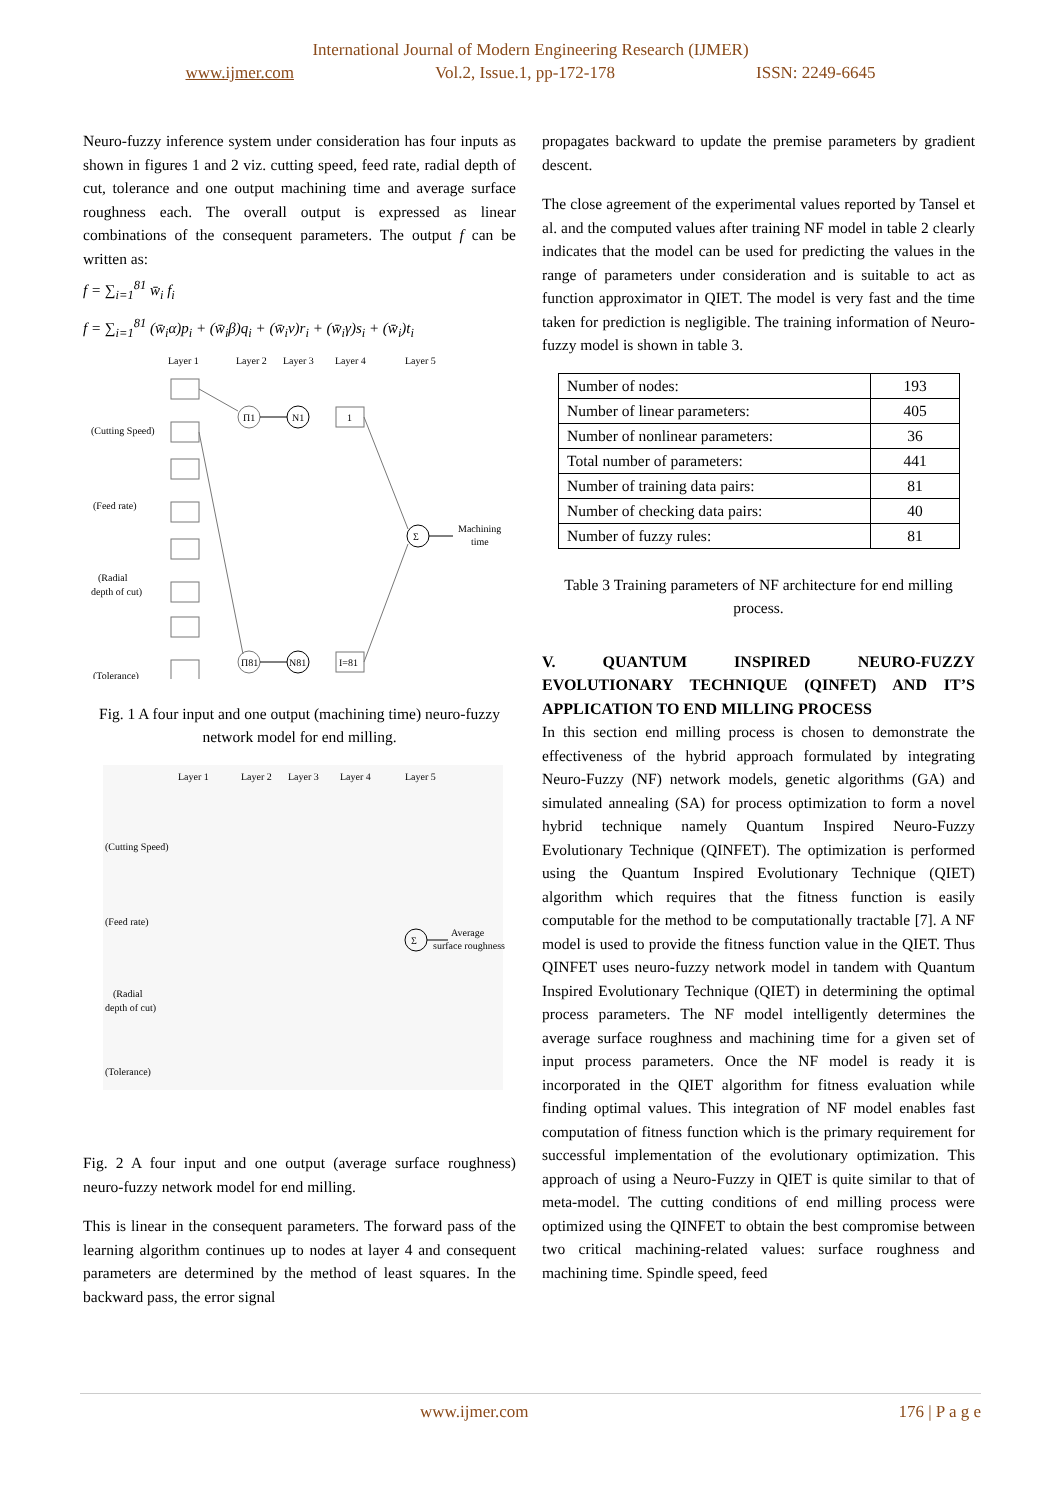International Journal of Modern Engineering Research (IJMER)
www.ijmer.com Vol.2, Issue.1, pp-172-178 ISSN: 2249-6645
Neuro-fuzzy inference system under consideration has four inputs as shown in figures 1 and 2 viz. cutting speed, feed rate, radial depth of cut, tolerance and one output machining time and average surface roughness each. The overall output is expressed as linear combinations of the consequent parameters. The output f can be written as:
f = ∑<sub>i=1</sub><sup>81</sup> w̄<sub>i</sub> f<sub>i</sub>
f = ∑<sub>i=1</sub><sup>81</sup> (w̄<sub>i</sub>α)p<sub>i</sub> + (w̄<sub>i</sub>β)q<sub>i</sub> + (w̄<sub>i</sub>ν)r<sub>i</sub> + (w̄<sub>i</sub>γ)s<sub>i</sub> + (w̄<sub>i</sub>)t<sub>i</sub>
Layer 1
Layer 2
Layer 3
Layer 4
Layer 5
(Cutting Speed)
(Feed rate)
(Radial
depth of cut)
(Tolerance)
Π1
Π81
N1
N81
Σ
1
I=81
Machining
time
Fig. 1 A four input and one output (machining time) neuro-fuzzy network model for end milling.
Layer 1
Layer 2
Layer 3
Layer 4
Layer 5
(Cutting Speed)
(Feed rate)
(Radial
depth of cut)
(Tolerance)
Σ
Average
surface roughness
Fig. 2 A four input and one output (average surface roughness) neuro-fuzzy network model for end milling.
This is linear in the consequent parameters. The forward pass of the learning algorithm continues up to nodes at layer 4 and consequent parameters are determined by the method of least squares. In the backward pass, the error signal
propagates backward to update the premise parameters by gradient descent.
The close agreement of the experimental values reported by Tansel et al. and the computed values after training NF model in table 2 clearly indicates that the model can be used for predicting the values in the range of parameters under consideration and is suitable to act as function approximator in QIET. The model is very fast and the time taken for prediction is negligible. The training information of Neuro-fuzzy model is shown in table 3.
| Number of nodes: | 193 |
| Number of linear parameters: | 405 |
| Number of nonlinear parameters: | 36 |
| Total number of parameters: | 441 |
| Number of training data pairs: | 81 |
| Number of checking data pairs: | 40 |
| Number of fuzzy rules: | 81 |
Table 3 Training parameters of NF architecture for end milling process.
V. QUANTUM INSPIRED NEURO-FUZZY EVOLUTIONARY TECHNIQUE (QINFET) AND IT’S APPLICATION TO END MILLING PROCESS
In this section end milling process is chosen to demonstrate the effectiveness of the hybrid approach formulated by integrating Neuro-Fuzzy (NF) network models, genetic algorithms (GA) and simulated annealing (SA) for process optimization to form a novel hybrid technique namely Quantum Inspired Neuro-Fuzzy Evolutionary Technique (QINFET). The optimization is performed using the Quantum Inspired Evolutionary Technique (QIET) algorithm which requires that the fitness function is easily computable for the method to be computationally tractable [7]. A NF model is used to provide the fitness function value in the QIET. Thus QINFET uses neuro-fuzzy network model in tandem with Quantum Inspired Evolutionary Technique (QIET) in determining the optimal process parameters. The NF model intelligently determines the average surface roughness and machining time for a given set of input process parameters. Once the NF model is ready it is incorporated in the QIET algorithm for fitness evaluation while finding optimal values. This integration of NF model enables fast computation of fitness function which is the primary requirement for successful implementation of the evolutionary optimization. This approach of using a Neuro-Fuzzy in QIET is quite similar to that of meta-model. The cutting conditions of end milling process were optimized using the QINFET to obtain the best compromise between two critical machining-related values: surface roughness and machining time. Spindle speed, feed
www.ijmer.com 176 | P a g e